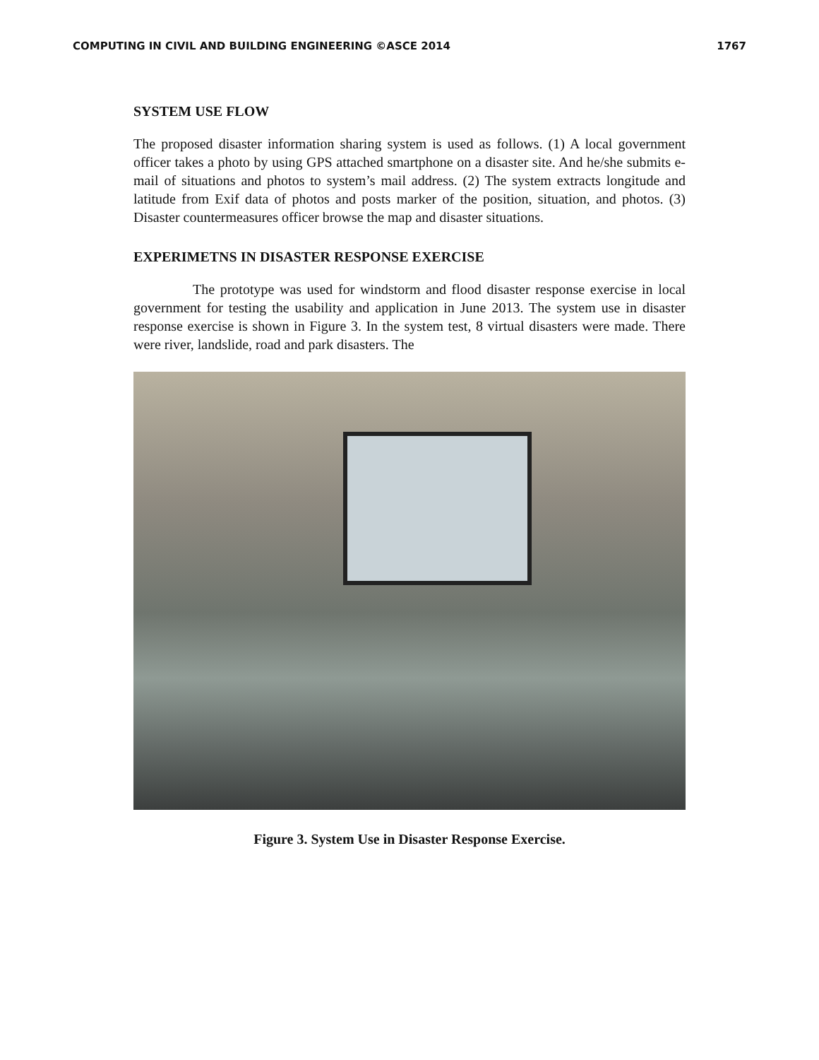COMPUTING IN CIVIL AND BUILDING ENGINEERING ©ASCE 2014 1767
SYSTEM USE FLOW
The proposed disaster information sharing system is used as follows. (1) A local government officer takes a photo by using GPS attached smartphone on a disaster site. And he/she submits e-mail of situations and photos to system’s mail address. (2) The system extracts longitude and latitude from Exif data of photos and posts marker of the position, situation, and photos. (3) Disaster countermeasures officer browse the map and disaster situations.
EXPERIMETNS IN DISASTER RESPONSE EXERCISE
The prototype was used for windstorm and flood disaster response exercise in local government for testing the usability and application in June 2013. The system use in disaster response exercise is shown in Figure 3. In the system test, 8 virtual disasters were made. There were river, landslide, road and park disasters. The
Figure 3. System Use in Disaster Response Exercise.